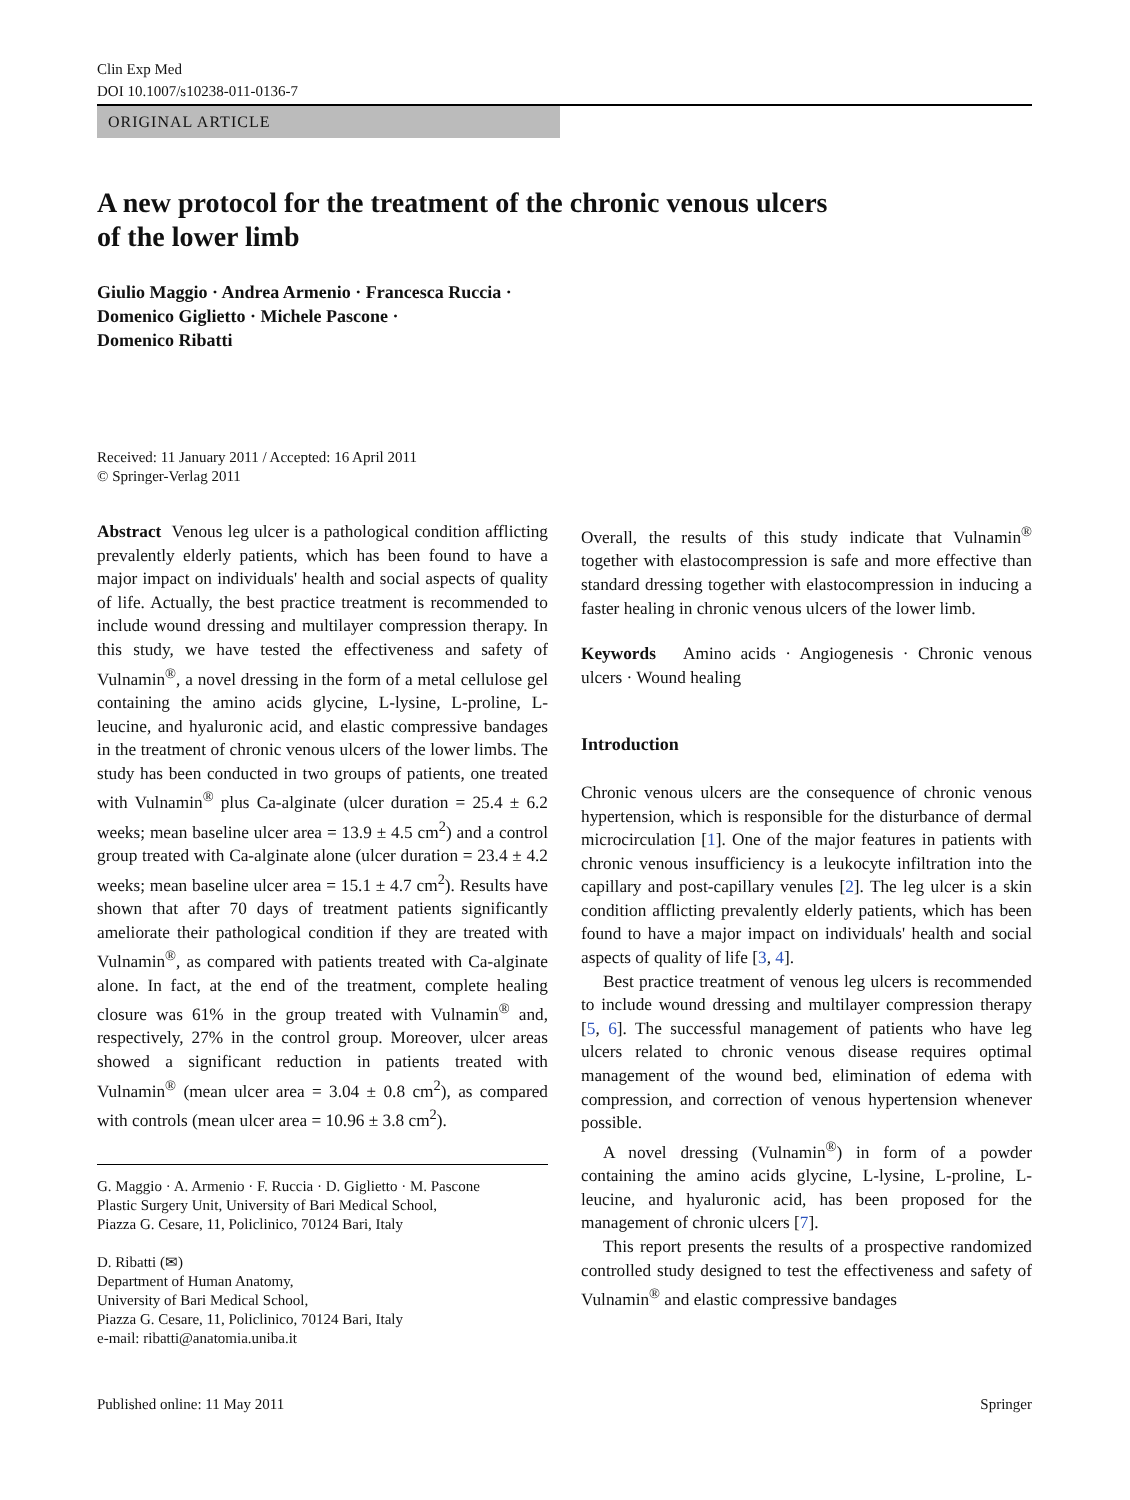Clin Exp Med
DOI 10.1007/s10238-011-0136-7
ORIGINAL ARTICLE
A new protocol for the treatment of the chronic venous ulcers
of the lower limb
Giulio Maggio · Andrea Armenio · Francesca Ruccia ·
Domenico Giglietto · Michele Pascone ·
Domenico Ribatti
Received: 11 January 2011 / Accepted: 16 April 2011
© Springer-Verlag 2011
Abstract Venous leg ulcer is a pathological condition afflicting prevalently elderly patients, which has been found to have a major impact on individuals' health and social aspects of quality of life. Actually, the best practice treatment is recommended to include wound dressing and multilayer compression therapy. In this study, we have tested the effectiveness and safety of Vulnamin<sup>®</sup>, a novel dressing in the form of a metal cellulose gel containing the amino acids glycine, L-lysine, L-proline, L-leucine, and hyaluronic acid, and elastic compressive bandages in the treatment of chronic venous ulcers of the lower limbs. The study has been conducted in two groups of patients, one treated with Vulnamin<sup>®</sup> plus Ca-alginate (ulcer duration = 25.4 ± 6.2 weeks; mean baseline ulcer area = 13.9 ± 4.5 cm<sup>2</sup>) and a control group treated with Ca-alginate alone (ulcer duration = 23.4 ± 4.2 weeks; mean baseline ulcer area = 15.1 ± 4.7 cm<sup>2</sup>). Results have shown that after 70 days of treatment patients significantly ameliorate their pathological condition if they are treated with Vulnamin<sup>®</sup>, as compared with patients treated with Ca-alginate alone. In fact, at the end of the treatment, complete healing closure was 61% in the group treated with Vulnamin<sup>®</sup> and, respectively, 27% in the control group. Moreover, ulcer areas showed a significant reduction in patients treated with Vulnamin<sup>®</sup> (mean ulcer area = 3.04 ± 0.8 cm<sup>2</sup>), as compared with controls (mean ulcer area = 10.96 ± 3.8 cm<sup>2</sup>).
G. Maggio · A. Armenio · F. Ruccia · D. Giglietto · M. Pascone
Plastic Surgery Unit, University of Bari Medical School,
Piazza G. Cesare, 11, Policlinico, 70124 Bari, Italy
D. Ribatti (✉)
Department of Human Anatomy,
University of Bari Medical School,
Piazza G. Cesare, 11, Policlinico, 70124 Bari, Italy
e-mail: ribatti@anatomia.uniba.it
Overall, the results of this study indicate that Vulnamin<sup>®</sup> together with elastocompression is safe and more effective than standard dressing together with elastocompression in inducing a faster healing in chronic venous ulcers of the lower limb.
Keywords Amino acids · Angiogenesis · Chronic venous ulcers · Wound healing
Introduction
Chronic venous ulcers are the consequence of chronic venous hypertension, which is responsible for the disturbance of dermal microcirculation [1]. One of the major features in patients with chronic venous insufficiency is a leukocyte infiltration into the capillary and post-capillary venules [2]. The leg ulcer is a skin condition afflicting prevalently elderly patients, which has been found to have a major impact on individuals' health and social aspects of quality of life [3, 4].
Best practice treatment of venous leg ulcers is recommended to include wound dressing and multilayer compression therapy [5, 6]. The successful management of patients who have leg ulcers related to chronic venous disease requires optimal management of the wound bed, elimination of edema with compression, and correction of venous hypertension whenever possible.
A novel dressing (Vulnamin<sup>®</sup>) in form of a powder containing the amino acids glycine, L-lysine, L-proline, L-leucine, and hyaluronic acid, has been proposed for the management of chronic ulcers [7].
This report presents the results of a prospective randomized controlled study designed to test the effectiveness and safety of Vulnamin<sup>®</sup> and elastic compressive bandages
Published online: 11 May 2011 Springer